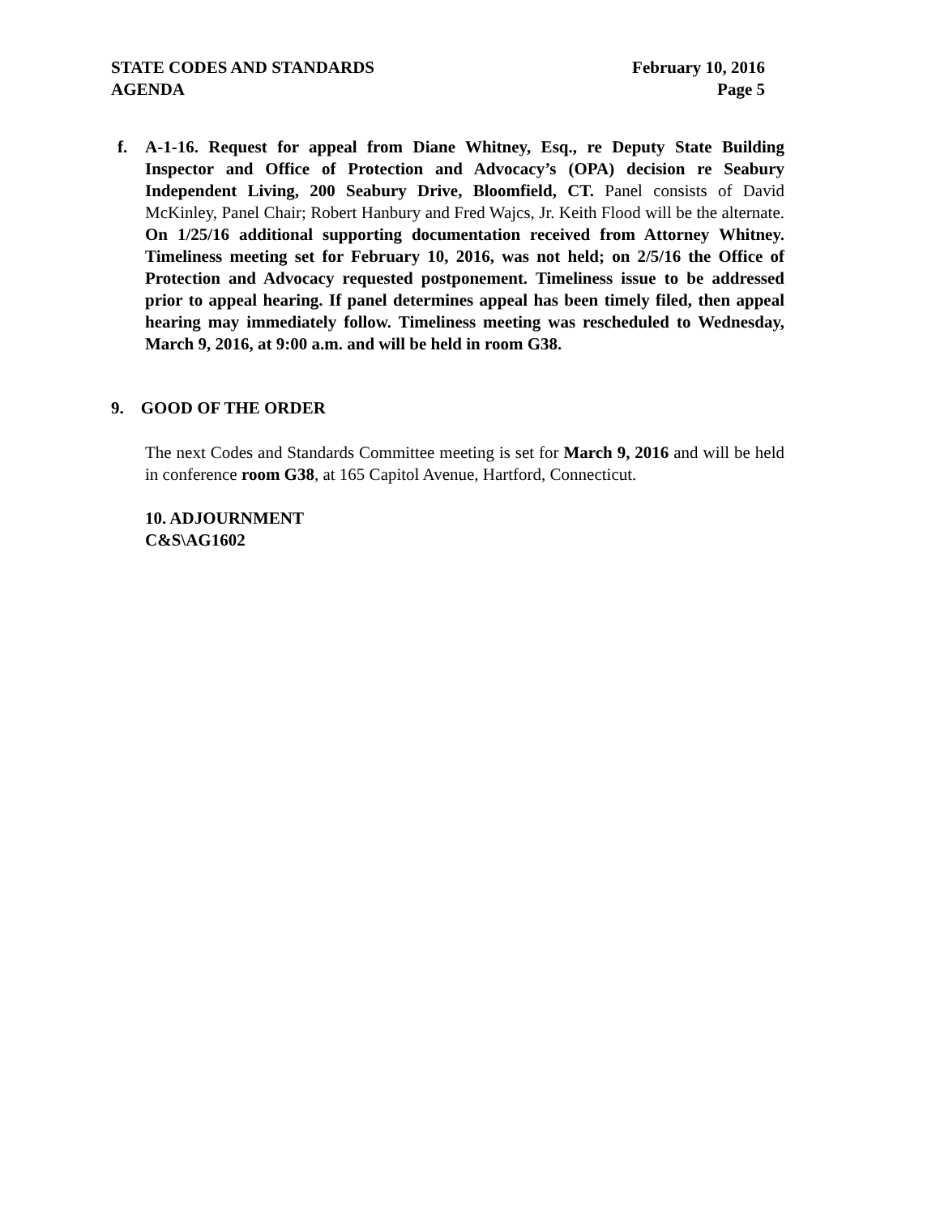STATE CODES AND STANDARDS
AGENDA
February 10, 2016
Page 5
f. A-1-16. Request for appeal from Diane Whitney, Esq., re Deputy State Building Inspector and Office of Protection and Advocacy’s (OPA) decision re Seabury Independent Living, 200 Seabury Drive, Bloomfield, CT. Panel consists of David McKinley, Panel Chair; Robert Hanbury and Fred Wajcs, Jr. Keith Flood will be the alternate. On 1/25/16 additional supporting documentation received from Attorney Whitney. Timeliness meeting set for February 10, 2016, was not held; on 2/5/16 the Office of Protection and Advocacy requested postponement. Timeliness issue to be addressed prior to appeal hearing. If panel determines appeal has been timely filed, then appeal hearing may immediately follow. Timeliness meeting was rescheduled to Wednesday, March 9, 2016, at 9:00 a.m. and will be held in room G38.
9. GOOD OF THE ORDER
The next Codes and Standards Committee meeting is set for March 9, 2016 and will be held in conference room G38, at 165 Capitol Avenue, Hartford, Connecticut.
10. ADJOURNMENT
C&S\AG1602